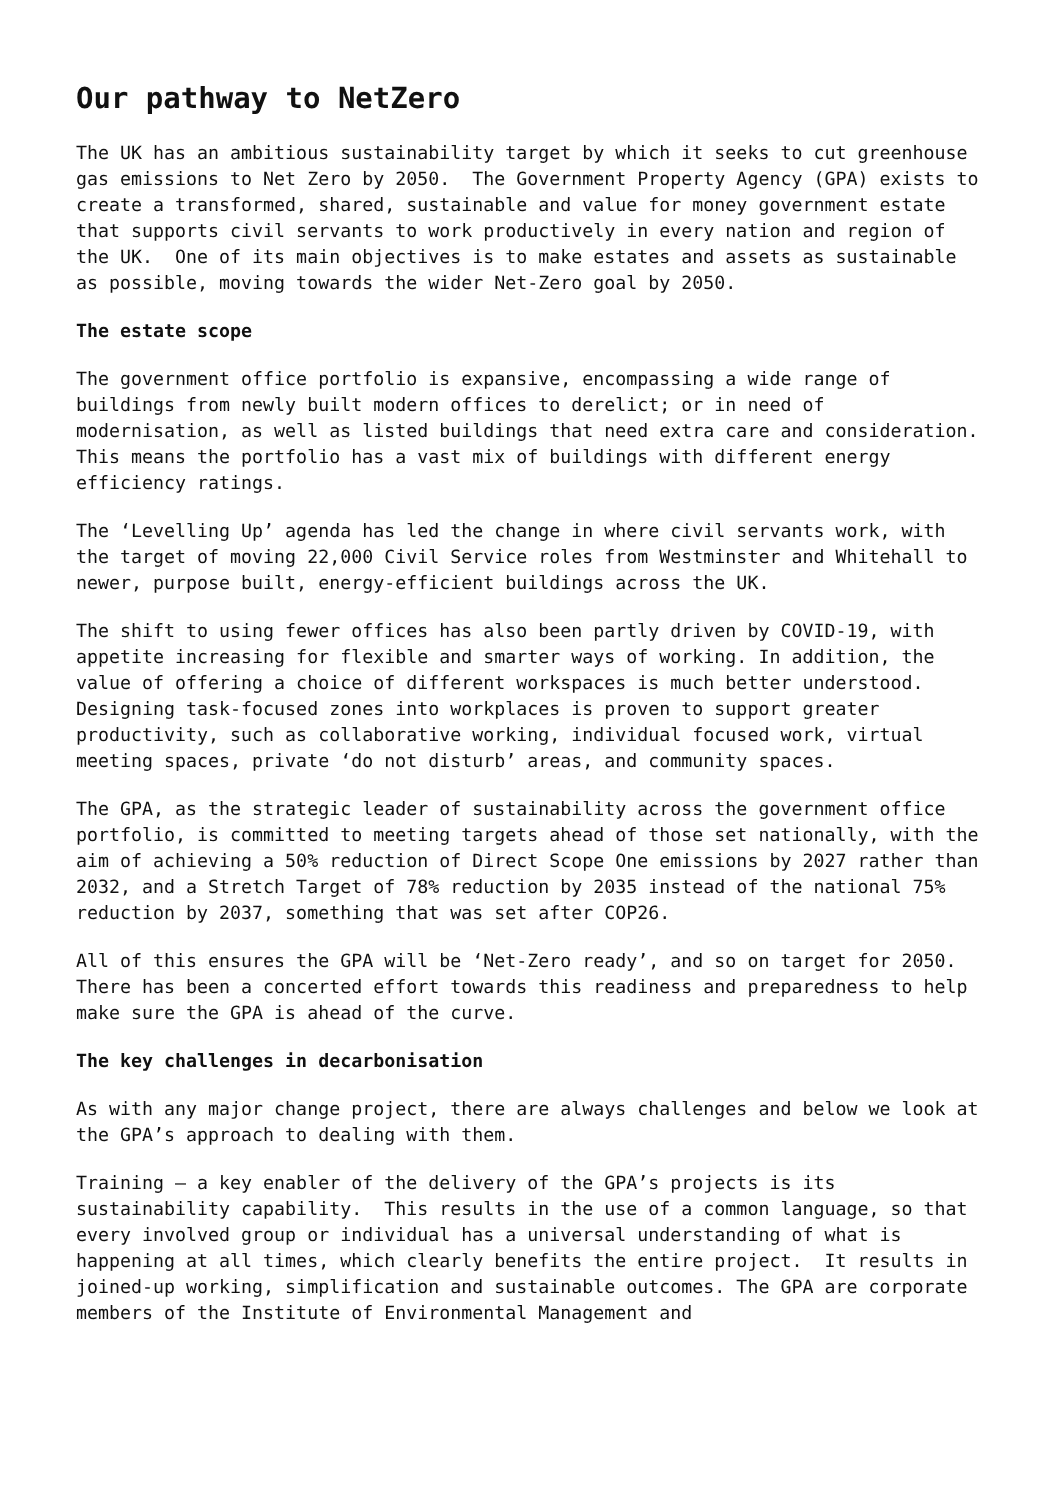Our pathway to NetZero
The UK has an ambitious sustainability target by which it seeks to cut greenhouse gas emissions to Net Zero by 2050. The Government Property Agency (GPA) exists to create a transformed, shared, sustainable and value for money government estate that supports civil servants to work productively in every nation and region of the UK. One of its main objectives is to make estates and assets as sustainable as possible, moving towards the wider Net-Zero goal by 2050.
The estate scope
The government office portfolio is expansive, encompassing a wide range of buildings from newly built modern offices to derelict; or in need of modernisation, as well as listed buildings that need extra care and consideration. This means the portfolio has a vast mix of buildings with different energy efficiency ratings.
The ‘Levelling Up’ agenda has led the change in where civil servants work, with the target of moving 22,000 Civil Service roles from Westminster and Whitehall to newer, purpose built, energy-efficient buildings across the UK.
The shift to using fewer offices has also been partly driven by COVID-19, with appetite increasing for flexible and smarter ways of working. In addition, the value of offering a choice of different workspaces is much better understood. Designing task-focused zones into workplaces is proven to support greater productivity, such as collaborative working, individual focused work, virtual meeting spaces, private ‘do not disturb’ areas, and community spaces.
The GPA, as the strategic leader of sustainability across the government office portfolio, is committed to meeting targets ahead of those set nationally, with the aim of achieving a 50% reduction of Direct Scope One emissions by 2027 rather than 2032, and a Stretch Target of 78% reduction by 2035 instead of the national 75% reduction by 2037, something that was set after COP26.
All of this ensures the GPA will be ‘Net-Zero ready’, and so on target for 2050. There has been a concerted effort towards this readiness and preparedness to help make sure the GPA is ahead of the curve.
The key challenges in decarbonisation
As with any major change project, there are always challenges and below we look at the GPA’s approach to dealing with them.
Training – a key enabler of the delivery of the GPA’s projects is its sustainability capability. This results in the use of a common language, so that every involved group or individual has a universal understanding of what is happening at all times, which clearly benefits the entire project. It results in joined-up working, simplification and sustainable outcomes. The GPA are corporate members of the Institute of Environmental Management and